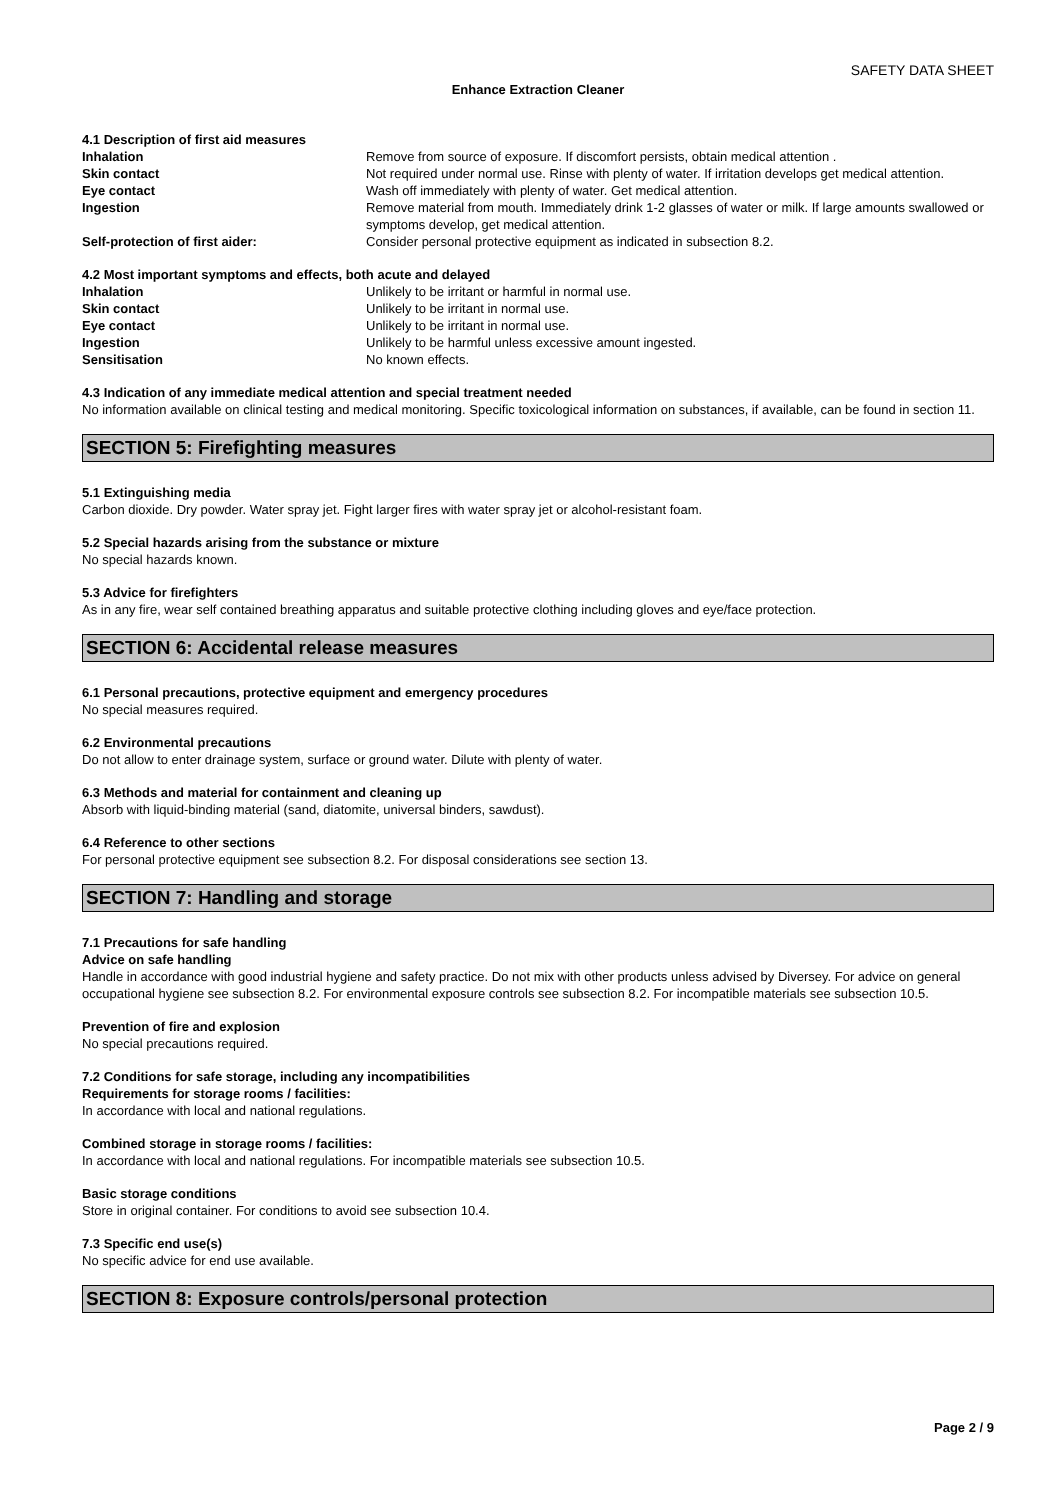SAFETY DATA SHEET
Enhance Extraction Cleaner
4.1 Description of first aid measures
| Inhalation | Remove from source of exposure. If discomfort persists, obtain medical attention . |
| Skin contact | Not required under normal use. Rinse with plenty of water. If irritation develops get medical attention. |
| Eye contact | Wash off immediately with plenty of water. Get medical attention. |
| Ingestion | Remove material from mouth. Immediately drink 1-2 glasses of water or milk. If large amounts swallowed or symptoms develop, get medical attention. |
| Self-protection of first aider: | Consider personal protective equipment as indicated in subsection 8.2. |
4.2 Most important symptoms and effects, both acute and delayed
| Inhalation | Unlikely to be irritant or harmful in normal use. |
| Skin contact | Unlikely to be irritant in normal use. |
| Eye contact | Unlikely to be irritant in normal use. |
| Ingestion | Unlikely to be harmful unless excessive amount ingested. |
| Sensitisation | No known effects. |
4.3 Indication of any immediate medical attention and special treatment needed
No information available on clinical testing and medical monitoring. Specific toxicological information on substances, if available, can be found in section 11.
SECTION 5: Firefighting measures
5.1 Extinguishing media
Carbon dioxide. Dry powder. Water spray jet. Fight larger fires with water spray jet or alcohol-resistant foam.
5.2 Special hazards arising from the substance or mixture
No special hazards known.
5.3 Advice for firefighters
As in any fire, wear self contained breathing apparatus and suitable protective clothing including gloves and eye/face protection.
SECTION 6: Accidental release measures
6.1 Personal precautions, protective equipment and emergency procedures
No special measures required.
6.2 Environmental precautions
Do not allow to enter drainage system, surface or ground water. Dilute with plenty of water.
6.3 Methods and material for containment and cleaning up
Absorb with liquid-binding material (sand, diatomite, universal binders, sawdust).
6.4 Reference to other sections
For personal protective equipment see subsection 8.2. For disposal considerations see section 13.
SECTION 7: Handling and storage
7.1 Precautions for safe handling
Advice on safe handling
Handle in accordance with good industrial hygiene and safety practice. Do not mix with other products unless advised by Diversey. For advice on general occupational hygiene see subsection 8.2. For environmental exposure controls see subsection 8.2. For incompatible materials see subsection 10.5.
Prevention of fire and explosion
No special precautions required.
7.2 Conditions for safe storage, including any incompatibilities
Requirements for storage rooms / facilities:
In accordance with local and national regulations.
Combined storage in storage rooms / facilities:
In accordance with local and national regulations. For incompatible materials see subsection 10.5.
Basic storage conditions
Store in original container. For conditions to avoid see subsection 10.4.
7.3 Specific end use(s)
No specific advice for end use available.
SECTION 8: Exposure controls/personal protection
Page 2 / 9